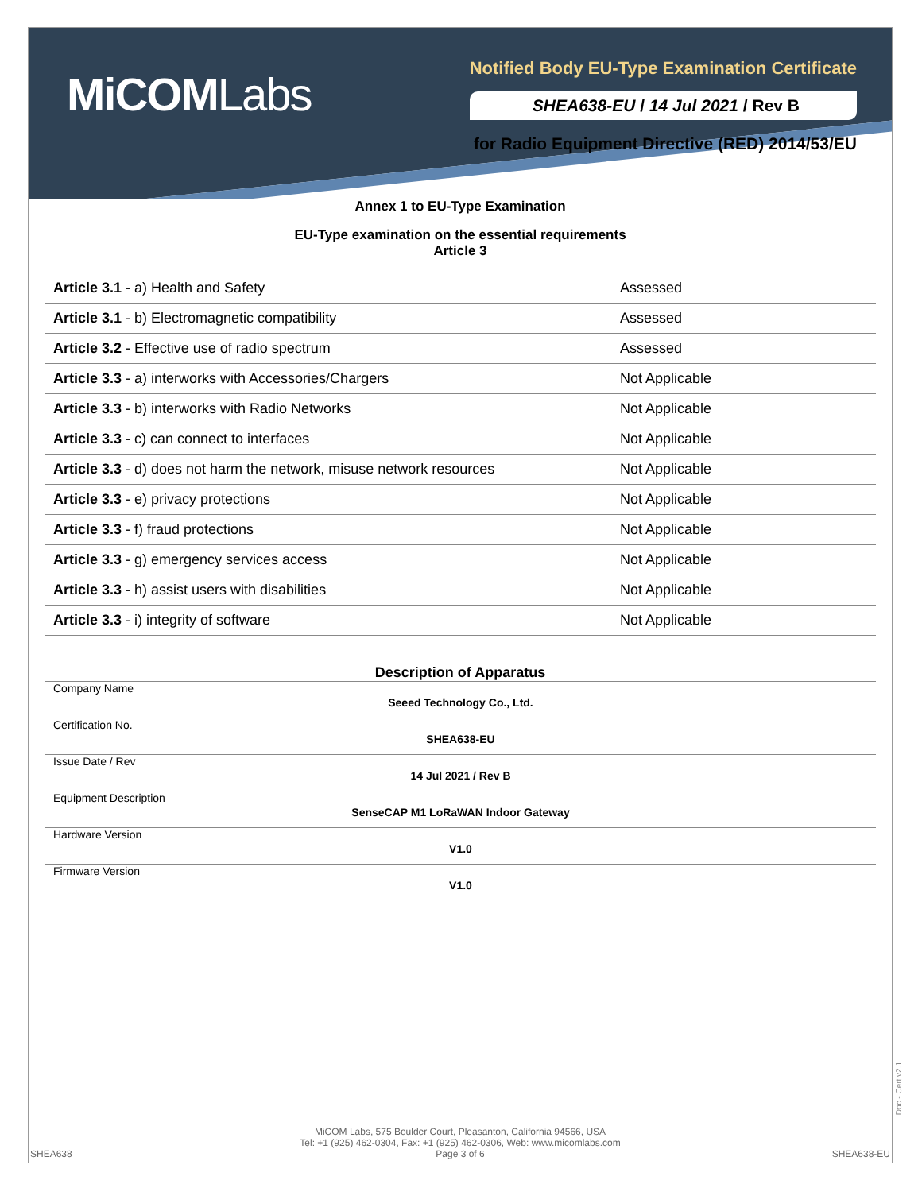MiCOMLabs
Notified Body EU-Type Examination Certificate
SHEA638-EU / 14 Jul 2021 / Rev B
for Radio Equipment Directive (RED) 2014/53/EU
Annex 1 to EU-Type Examination
EU-Type examination on the essential requirements
Article 3
| Article 3.1 - a) Health and Safety | Assessed |
| Article 3.1 - b) Electromagnetic compatibility | Assessed |
| Article 3.2 - Effective use of radio spectrum | Assessed |
| Article 3.3 - a) interworks with Accessories/Chargers | Not Applicable |
| Article 3.3 - b) interworks with Radio Networks | Not Applicable |
| Article 3.3 - c) can connect to interfaces | Not Applicable |
| Article 3.3 - d) does not harm the network, misuse network resources | Not Applicable |
| Article 3.3 - e) privacy protections | Not Applicable |
| Article 3.3 - f) fraud protections | Not Applicable |
| Article 3.3 - g) emergency services access | Not Applicable |
| Article 3.3 - h) assist users with disabilities | Not Applicable |
| Article 3.3 - i) integrity of software | Not Applicable |
Description of Apparatus
| Company Name | Seeed Technology Co., Ltd. | |
| Certification No. | SHEA638-EU | |
| Issue Date / Rev | 14 Jul 2021 / Rev B | |
| Equipment Description | SenseCAP M1 LoRaWAN Indoor Gateway | |
| Hardware Version | V1.0 | |
| Firmware Version | V1.0 | |
Doc - Cert v2.1
MiCOM Labs, 575 Boulder Court, Pleasanton, California 94566, USA
Tel: +1 (925) 462-0304, Fax: +1 (925) 462-0306, Web: www.micomlabs.com
Page 3 of 6
SHEA638 SHEA638-EU